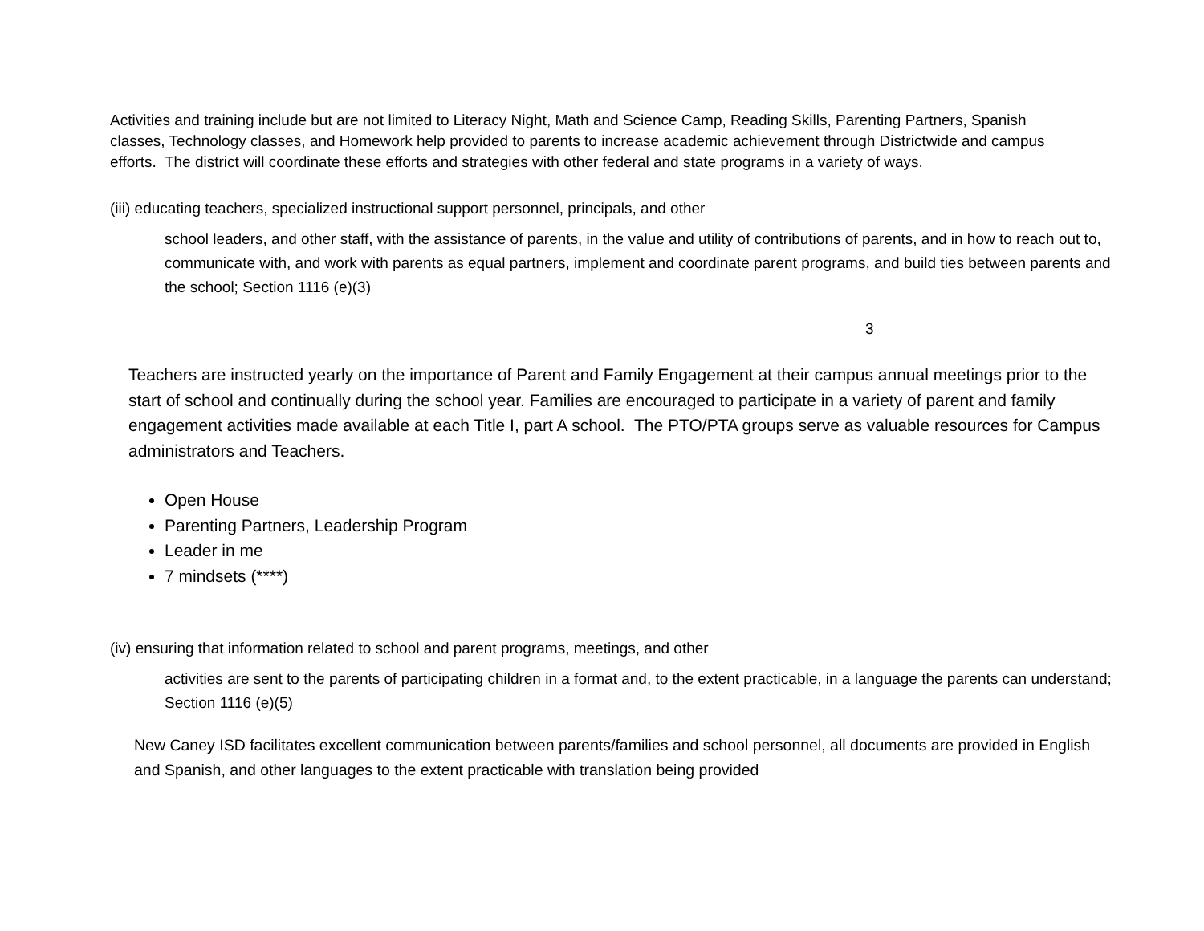Activities and training include but are not limited to Literacy Night, Math and Science Camp, Reading Skills, Parenting Partners, Spanish classes, Technology classes, and Homework help provided to parents to increase academic achievement through Districtwide and campus efforts. The district will coordinate these efforts and strategies with other federal and state programs in a variety of ways.
(iii) educating teachers, specialized instructional support personnel, principals, and other
school leaders, and other staff, with the assistance of parents, in the value and utility of contributions of parents, and in how to reach out to, communicate with, and work with parents as equal partners, implement and coordinate parent programs, and build ties between parents and the school; Section 1116 (e)(3)
3
Teachers are instructed yearly on the importance of Parent and Family Engagement at their campus annual meetings prior to the start of school and continually during the school year. Families are encouraged to participate in a variety of parent and family engagement activities made available at each Title I, part A school. The PTO/PTA groups serve as valuable resources for Campus administrators and Teachers.
Open House
Parenting Partners, Leadership Program
Leader in me
7 mindsets (****)
(iv) ensuring that information related to school and parent programs, meetings, and other
activities are sent to the parents of participating children in a format and, to the extent practicable, in a language the parents can understand; Section 1116 (e)(5)
New Caney ISD facilitates excellent communication between parents/families and school personnel, all documents are provided in English and Spanish, and other languages to the extent practicable with translation being provided